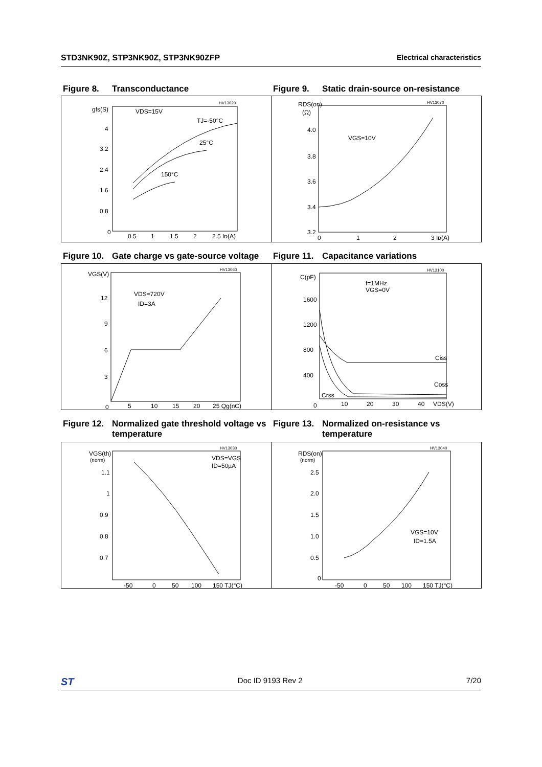STD3NK90Z, STP3NK90Z, STP3NK90ZFP Electrical characteristics
Figure 8. Transconductance Figure 9. Static drain-source on-resistance
gfs(S)
4
3.2
2.4
1.6
0.8
0
0.5
1
1.5
2
2.5 Iᴅ(A)
VDS=15V
TJ=-50°C
25°C
150°C
HV13020
RDS(on)
(Ω)
4.0
3.8
3.6
3.4
3.2
0
1
2
3 Iᴅ(A)
VGS=10V
HV13070
Figure 10. Gate charge vs gate-source voltage
Figure 11. Capacitance variations
VGS(V)
12
9
6
3
0
5
10
15
20
25 Qg(nC)
VDS=720V
ID=3A
HV13060
C(pF)
1600
1200
800
400
0
10
20
30
40
VDS(V)
f=1MHz
VGS=0V
Ciss
Coss
Crss
HV13100
Figure 12. Normalized gate threshold voltage vs temperature
Figure 13. Normalized on-resistance vs temperature
VGS(th)
(norm)
1.1
1
0.9
0.8
0.7
-50
0
50
100
150 TJ(°C)
VDS=VGS
ID=50µA
HV13030
RDS(on)
(norm)
2.5
2.0
1.5
1.0
0.5
0
-50
0
50
100
150 TJ(°C)
VGS=10V
ID=1.5A
HV13040
ST Doc ID 9193 Rev 2 7/20